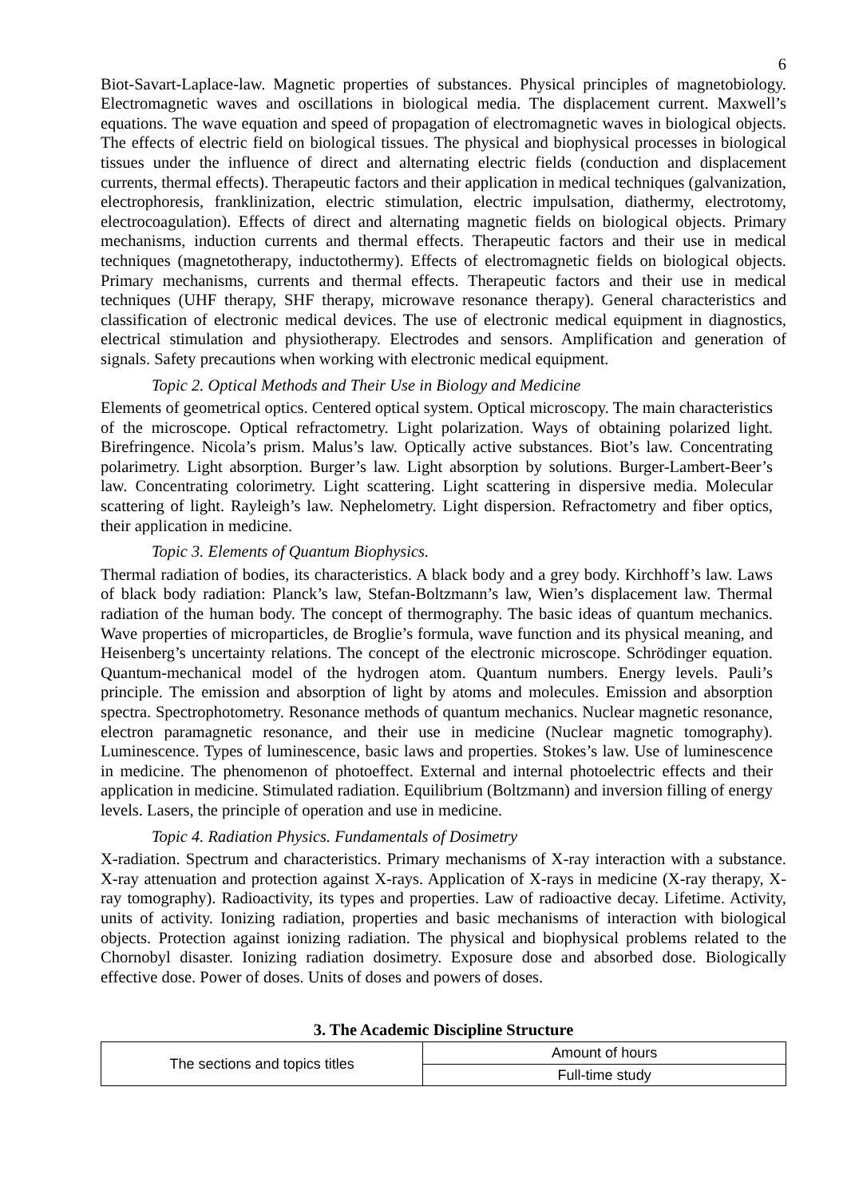6
Biot-Savart-Laplace-law. Magnetic properties of substances. Physical principles of magnetobiology. Electromagnetic waves and oscillations in biological media. The displacement current. Maxwell’s equations. The wave equation and speed of propagation of electromagnetic waves in biological objects. The effects of electric field on biological tissues. The physical and biophysical processes in biological tissues under the influence of direct and alternating electric fields (conduction and displacement currents, thermal effects). Therapeutic factors and their application in medical techniques (galvanization, electrophoresis, franklinization, electric stimulation, electric impulsation, diathermy, electrotomy, electrocoagulation). Effects of direct and alternating magnetic fields on biological objects. Primary mechanisms, induction currents and thermal effects. Therapeutic factors and their use in medical techniques (magnetotherapy, inductothermy). Effects of electromagnetic fields on biological objects. Primary mechanisms, currents and thermal effects. Therapeutic factors and their use in medical techniques (UHF therapy, SHF therapy, microwave resonance therapy). General characteristics and classification of electronic medical devices. The use of electronic medical equipment in diagnostics, electrical stimulation and physiotherapy. Electrodes and sensors. Amplification and generation of signals. Safety precautions when working with electronic medical equipment.
Topic 2. Optical Methods and Their Use in Biology and Medicine
Elements of geometrical optics. Centered optical system. Optical microscopy. The main characteristics of the microscope. Optical refractometry. Light polarization. Ways of obtaining polarized light. Birefringence. Nicola’s prism. Malus’s law. Optically active substances. Biot’s law. Concentrating polarimetry. Light absorption. Burger’s law. Light absorption by solutions. Burger-Lambert-Beer’s law. Concentrating colorimetry. Light scattering. Light scattering in dispersive media. Molecular scattering of light. Rayleigh’s law. Nephelometry. Light dispersion. Refractometry and fiber optics, their application in medicine.
Topic 3. Elements of Quantum Biophysics.
Thermal radiation of bodies, its characteristics. A black body and a grey body. Kirchhoff’s law. Laws of black body radiation: Planck’s law, Stefan-Boltzmann’s law, Wien’s displacement law. Thermal radiation of the human body. The concept of thermography. The basic ideas of quantum mechanics. Wave properties of microparticles, de Broglie’s formula, wave function and its physical meaning, and Heisenberg’s uncertainty relations. The concept of the electronic microscope. Schrödinger equation. Quantum-mechanical model of the hydrogen atom. Quantum numbers. Energy levels. Pauli’s principle. The emission and absorption of light by atoms and molecules. Emission and absorption spectra. Spectrophotometry. Resonance methods of quantum mechanics. Nuclear magnetic resonance, electron paramagnetic resonance, and their use in medicine (Nuclear magnetic tomography). Luminescence. Types of luminescence, basic laws and properties. Stokes’s law. Use of luminescence in medicine. The phenomenon of photoeffect. External and internal photoelectric effects and their application in medicine. Stimulated radiation. Equilibrium (Boltzmann) and inversion filling of energy levels. Lasers, the principle of operation and use in medicine.
Topic 4. Radiation Physics. Fundamentals of Dosimetry
X-radiation. Spectrum and characteristics. Primary mechanisms of X-ray interaction with a substance. X-ray attenuation and protection against X-rays. Application of X-rays in medicine (X-ray therapy, X-ray tomography). Radioactivity, its types and properties. Law of radioactive decay. Lifetime. Activity, units of activity. Ionizing radiation, properties and basic mechanisms of interaction with biological objects. Protection against ionizing radiation. The physical and biophysical problems related to the Chornobyl disaster. Ionizing radiation dosimetry. Exposure dose and absorbed dose. Biologically effective dose. Power of doses. Units of doses and powers of doses.
3. The Academic Discipline Structure
| The sections and topics titles | Amount of hours |
| | Full-time study |